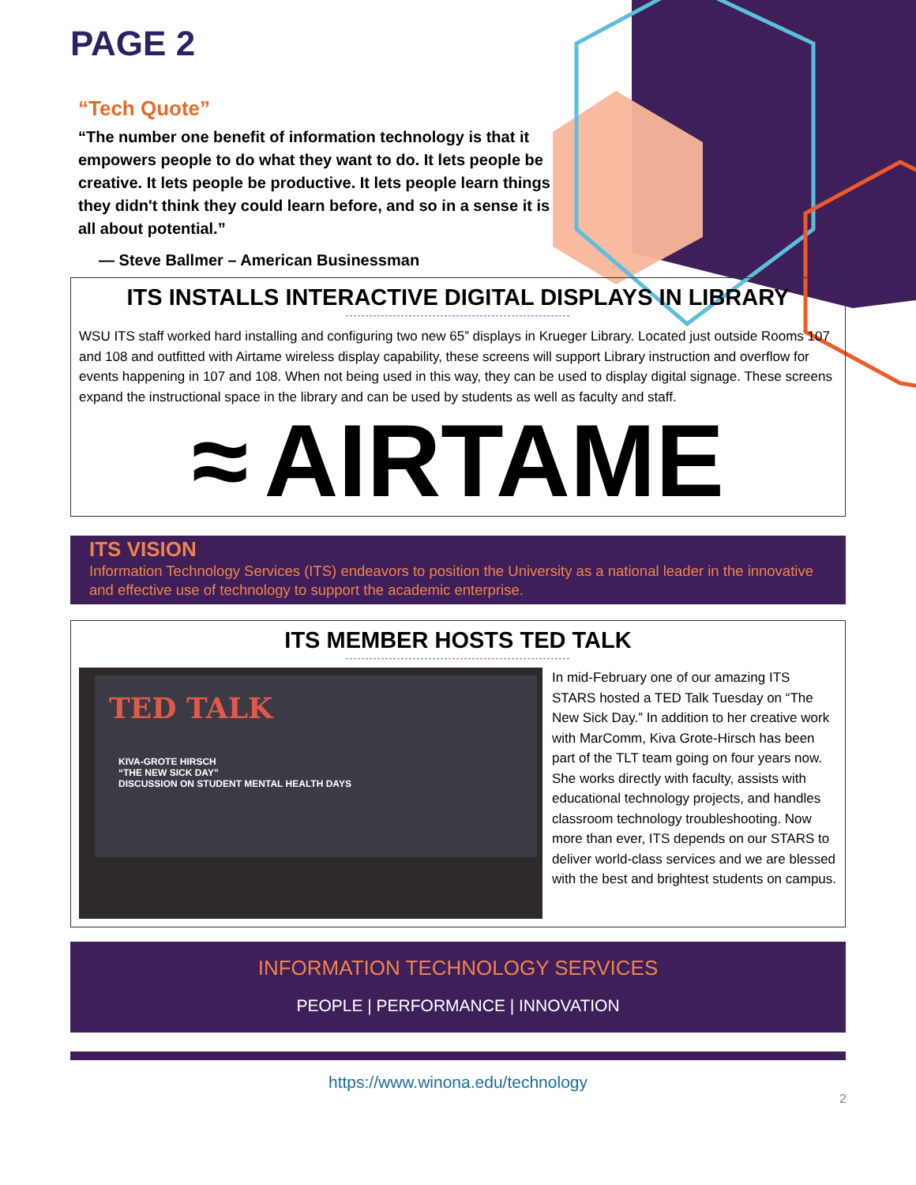PAGE 2
“Tech Quote”
“The number one benefit of information technology is that it empowers people to do what they want to do. It lets people be creative. It lets people be productive. It lets people learn things they didn't think they could learn before, and so in a sense it is all about potential.”
— Steve Ballmer – American Businessman
ITS INSTALLS INTERACTIVE DIGITAL DISPLAYS IN LIBRARY
---------------------------------------------------------
WSU ITS staff worked hard installing and configuring two new 65” displays in Krueger Library. Located just outside Rooms 107 and 108 and outfitted with Airtame wireless display capability, these screens will support Library instruction and overflow for events happening in 107 and 108. When not being used in this way, they can be used to display digital signage. These screens expand the instructional space in the library and can be used by students as well as faculty and staff.
≈ AIRTAME
ITS VISION
Information Technology Services (ITS) endeavors to position the University as a national leader in the innovative and effective use of technology to support the academic enterprise.
ITS MEMBER HOSTS TED TALK
---------------------------------------------------------
TED TALK
KIVA-GROTE HIRSCH
“THE NEW SICK DAY”
DISCUSSION ON STUDENT MENTAL HEALTH DAYS
In mid-February one of our amazing ITS STARS hosted a TED Talk Tuesday on “The New Sick Day.” In addition to her creative work with MarComm, Kiva Grote-Hirsch has been part of the TLT team going on four years now. She works directly with faculty, assists with educational technology projects, and handles classroom technology troubleshooting. Now more than ever, ITS depends on our STARS to deliver world-class services and we are blessed with the best and brightest students on campus.
INFORMATION TECHNOLOGY SERVICES
PEOPLE | PERFORMANCE | INNOVATION
https://www.winona.edu/technology
2